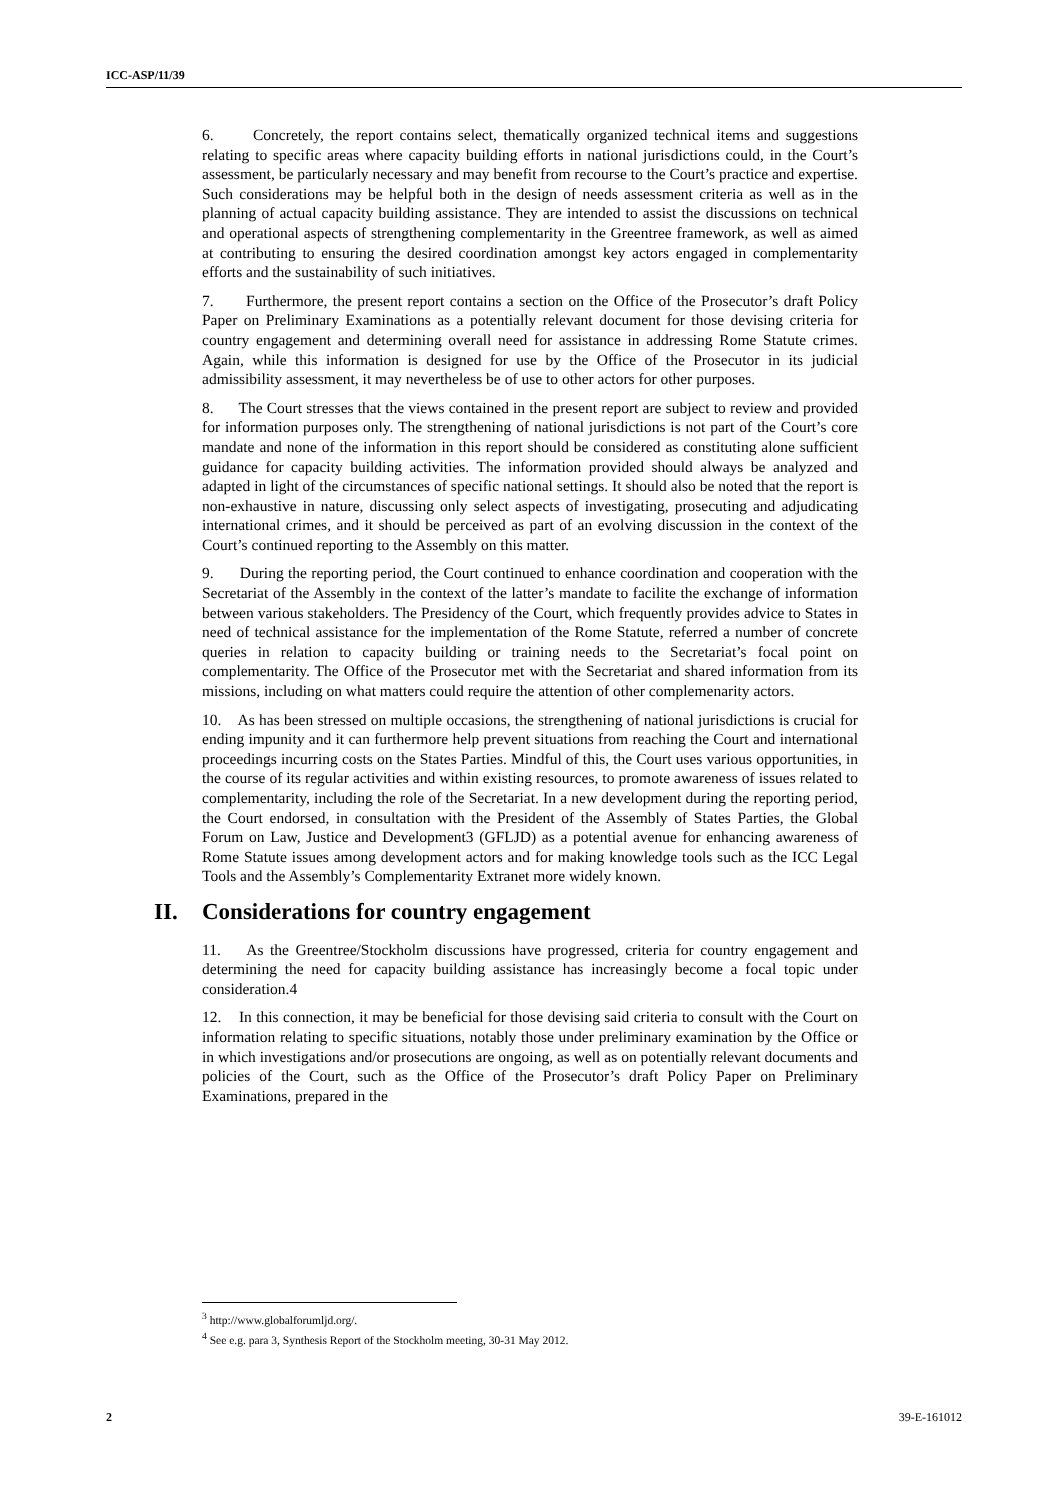ICC-ASP/11/39
6. Concretely, the report contains select, thematically organized technical items and suggestions relating to specific areas where capacity building efforts in national jurisdictions could, in the Court’s assessment, be particularly necessary and may benefit from recourse to the Court’s practice and expertise. Such considerations may be helpful both in the design of needs assessment criteria as well as in the planning of actual capacity building assistance. They are intended to assist the discussions on technical and operational aspects of strengthening complementarity in the Greentree framework, as well as aimed at contributing to ensuring the desired coordination amongst key actors engaged in complementarity efforts and the sustainability of such initiatives.
7. Furthermore, the present report contains a section on the Office of the Prosecutor’s draft Policy Paper on Preliminary Examinations as a potentially relevant document for those devising criteria for country engagement and determining overall need for assistance in addressing Rome Statute crimes. Again, while this information is designed for use by the Office of the Prosecutor in its judicial admissibility assessment, it may nevertheless be of use to other actors for other purposes.
8. The Court stresses that the views contained in the present report are subject to review and provided for information purposes only. The strengthening of national jurisdictions is not part of the Court’s core mandate and none of the information in this report should be considered as constituting alone sufficient guidance for capacity building activities. The information provided should always be analyzed and adapted in light of the circumstances of specific national settings. It should also be noted that the report is non-exhaustive in nature, discussing only select aspects of investigating, prosecuting and adjudicating international crimes, and it should be perceived as part of an evolving discussion in the context of the Court’s continued reporting to the Assembly on this matter.
9. During the reporting period, the Court continued to enhance coordination and cooperation with the Secretariat of the Assembly in the context of the latter’s mandate to facilite the exchange of information between various stakeholders. The Presidency of the Court, which frequently provides advice to States in need of technical assistance for the implementation of the Rome Statute, referred a number of concrete queries in relation to capacity building or training needs to the Secretariat’s focal point on complementarity. The Office of the Prosecutor met with the Secretariat and shared information from its missions, including on what matters could require the attention of other complemenarity actors.
10. As has been stressed on multiple occasions, the strengthening of national jurisdictions is crucial for ending impunity and it can furthermore help prevent situations from reaching the Court and international proceedings incurring costs on the States Parties. Mindful of this, the Court uses various opportunities, in the course of its regular activities and within existing resources, to promote awareness of issues related to complementarity, including the role of the Secretariat. In a new development during the reporting period, the Court endorsed, in consultation with the President of the Assembly of States Parties, the Global Forum on Law, Justice and Development3 (GFLJD) as a potential avenue for enhancing awareness of Rome Statute issues among development actors and for making knowledge tools such as the ICC Legal Tools and the Assembly’s Complementarity Extranet more widely known.
II. Considerations for country engagement
11. As the Greentree/Stockholm discussions have progressed, criteria for country engagement and determining the need for capacity building assistance has increasingly become a focal topic under consideration.4
12. In this connection, it may be beneficial for those devising said criteria to consult with the Court on information relating to specific situations, notably those under preliminary examination by the Office or in which investigations and/or prosecutions are ongoing, as well as on potentially relevant documents and policies of the Court, such as the Office of the Prosecutor’s draft Policy Paper on Preliminary Examinations, prepared in the
<sup>3</sup> http://www.globalforumljd.org/.
<sup>4</sup> See e.g. para 3, Synthesis Report of the Stockholm meeting, 30-31 May 2012.
2 39-E-161012